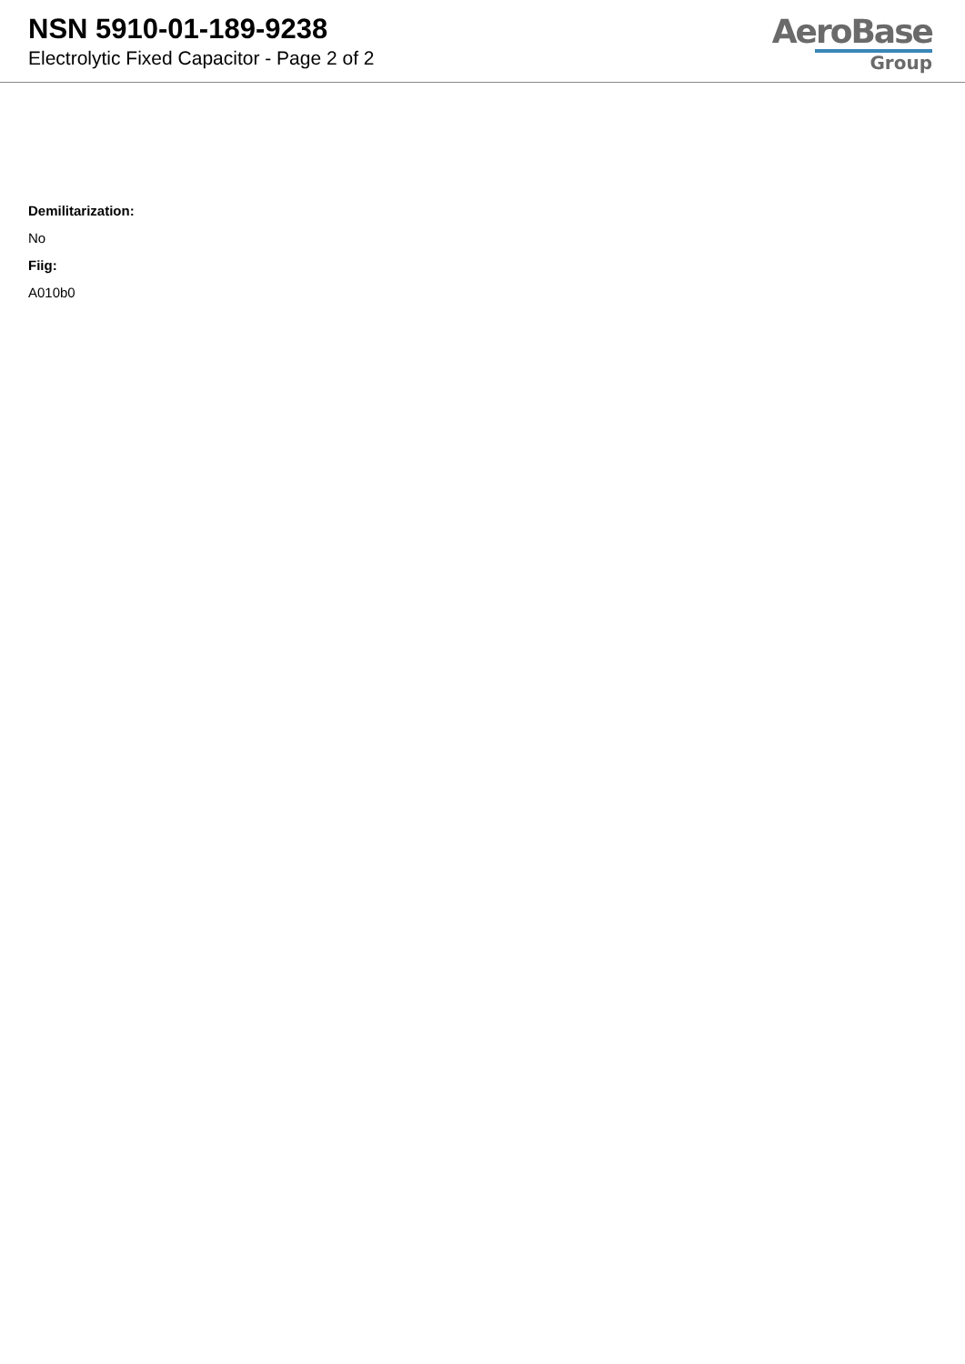NSN 5910-01-189-9238
Electrolytic Fixed Capacitor - Page 2 of 2
AeroBase
Group
Demilitarization:
No
Fiig:
A010b0